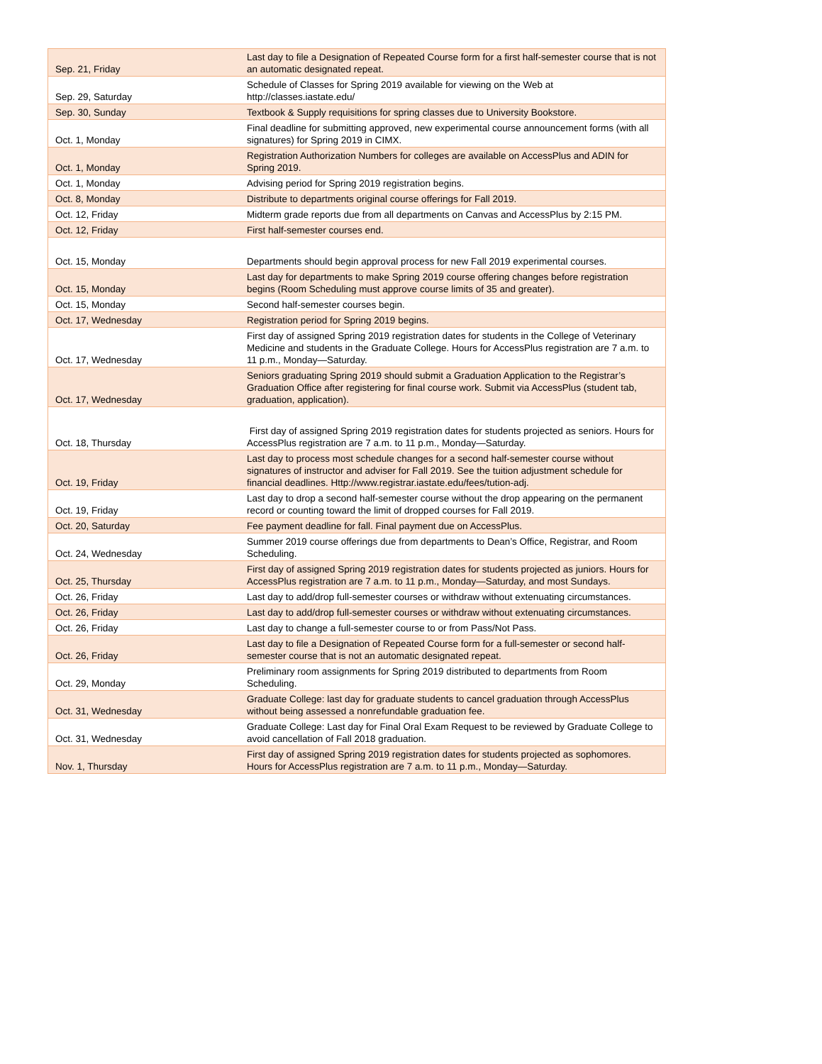| Sep. 21, Friday | Last day to file a Designation of Repeated Course form for a first half-semester course that is not an automatic designated repeat. |
| Sep. 29, Saturday | Schedule of Classes for Spring 2019 available for viewing on the Web at http://classes.iastate.edu/ |
| Sep. 30, Sunday | Textbook & Supply requisitions for spring classes due to University Bookstore. |
| Oct. 1, Monday | Final deadline for submitting approved, new experimental course announcement forms (with all signatures) for Spring 2019 in CIMX. |
| Oct. 1, Monday | Registration Authorization Numbers for colleges are available on AccessPlus and ADIN for Spring 2019. |
| Oct. 1, Monday | Advising period for Spring 2019 registration begins. |
| Oct. 8, Monday | Distribute to departments original course offerings for Fall 2019. |
| Oct. 12, Friday | Midterm grade reports due from all departments on Canvas and AccessPlus by 2:15 PM. |
| Oct. 12, Friday | First half-semester courses end. |
| Oct. 15, Monday | Departments should begin approval process for new Fall 2019 experimental courses. |
| Oct. 15, Monday | Last day for departments to make Spring 2019 course offering changes before registration begins (Room Scheduling must approve course limits of 35 and greater). |
| Oct. 15, Monday | Second half-semester courses begin. |
| Oct. 17, Wednesday | Registration period for Spring 2019 begins. |
| Oct. 17, Wednesday | First day of assigned Spring 2019 registration dates for students in the College of Veterinary Medicine and students in the Graduate College. Hours for AccessPlus registration are 7 a.m. to 11 p.m., Monday—Saturday. |
| Oct. 17, Wednesday | Seniors graduating Spring 2019 should submit a Graduation Application to the Registrar’s Graduation Office after registering for final course work. Submit via AccessPlus (student tab, graduation, application). |
| Oct. 18, Thursday | First day of assigned Spring 2019 registration dates for students projected as seniors. Hours for AccessPlus registration are 7 a.m. to 11 p.m., Monday—Saturday. |
| Oct. 19, Friday | Last day to process most schedule changes for a second half-semester course without signatures of instructor and adviser for Fall 2019. See the tuition adjustment schedule for financial deadlines. Http://www.registrar.iastate.edu/fees/tution-adj. |
| Oct. 19, Friday | Last day to drop a second half-semester course without the drop appearing on the permanent record or counting toward the limit of dropped courses for Fall 2019. |
| Oct. 20, Saturday | Fee payment deadline for fall. Final payment due on AccessPlus. |
| Oct. 24, Wednesday | Summer 2019 course offerings due from departments to Dean’s Office, Registrar, and Room Scheduling. |
| Oct. 25, Thursday | First day of assigned Spring 2019 registration dates for students projected as juniors. Hours for AccessPlus registration are 7 a.m. to 11 p.m., Monday—Saturday, and most Sundays. |
| Oct. 26, Friday | Last day to add/drop full-semester courses or withdraw without extenuating circumstances. |
| Oct. 26, Friday | Last day to add/drop full-semester courses or withdraw without extenuating circumstances. |
| Oct. 26, Friday | Last day to change a full-semester course to or from Pass/Not Pass. |
| Oct. 26, Friday | Last day to file a Designation of Repeated Course form for a full-semester or second half-semester course that is not an automatic designated repeat. |
| Oct. 29, Monday | Preliminary room assignments for Spring 2019 distributed to departments from Room Scheduling. |
| Oct. 31, Wednesday | Graduate College: last day for graduate students to cancel graduation through AccessPlus without being assessed a nonrefundable graduation fee. |
| Oct. 31, Wednesday | Graduate College: Last day for Final Oral Exam Request to be reviewed by Graduate College to avoid cancellation of Fall 2018 graduation. |
| Nov. 1, Thursday | First day of assigned Spring 2019 registration dates for students projected as sophomores. Hours for AccessPlus registration are 7 a.m. to 11 p.m., Monday—Saturday. |